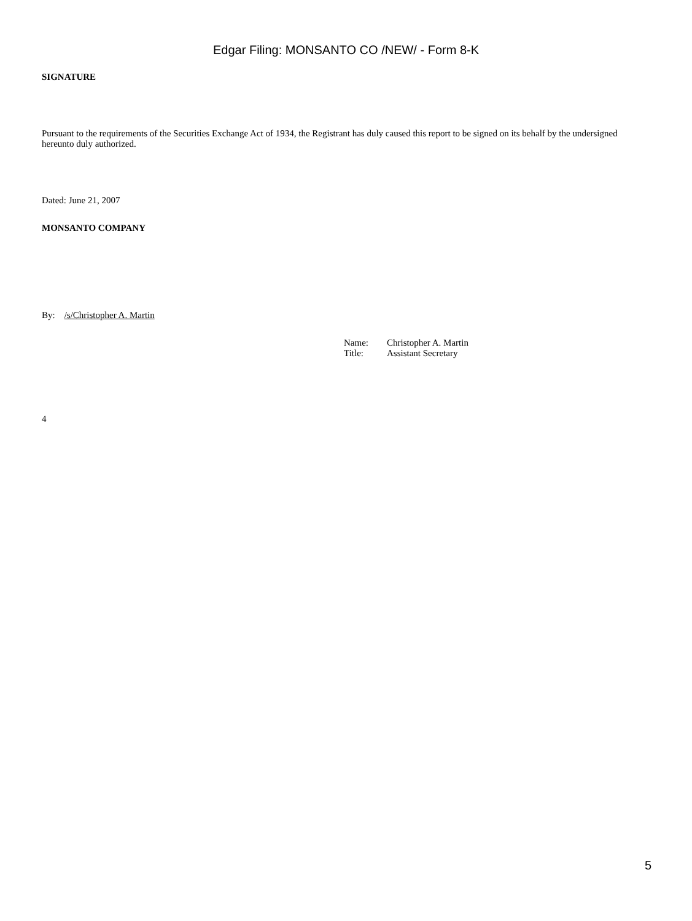Edgar Filing: MONSANTO CO /NEW/ - Form 8-K
SIGNATURE
Pursuant to the requirements of the Securities Exchange Act of 1934, the Registrant has duly caused this report to be signed on its behalf by the undersigned hereunto duly authorized.
Dated: June 21, 2007
MONSANTO COMPANY
By: /s/Christopher A. Martin
Name: Christopher A. Martin
Title: Assistant Secretary
4
5